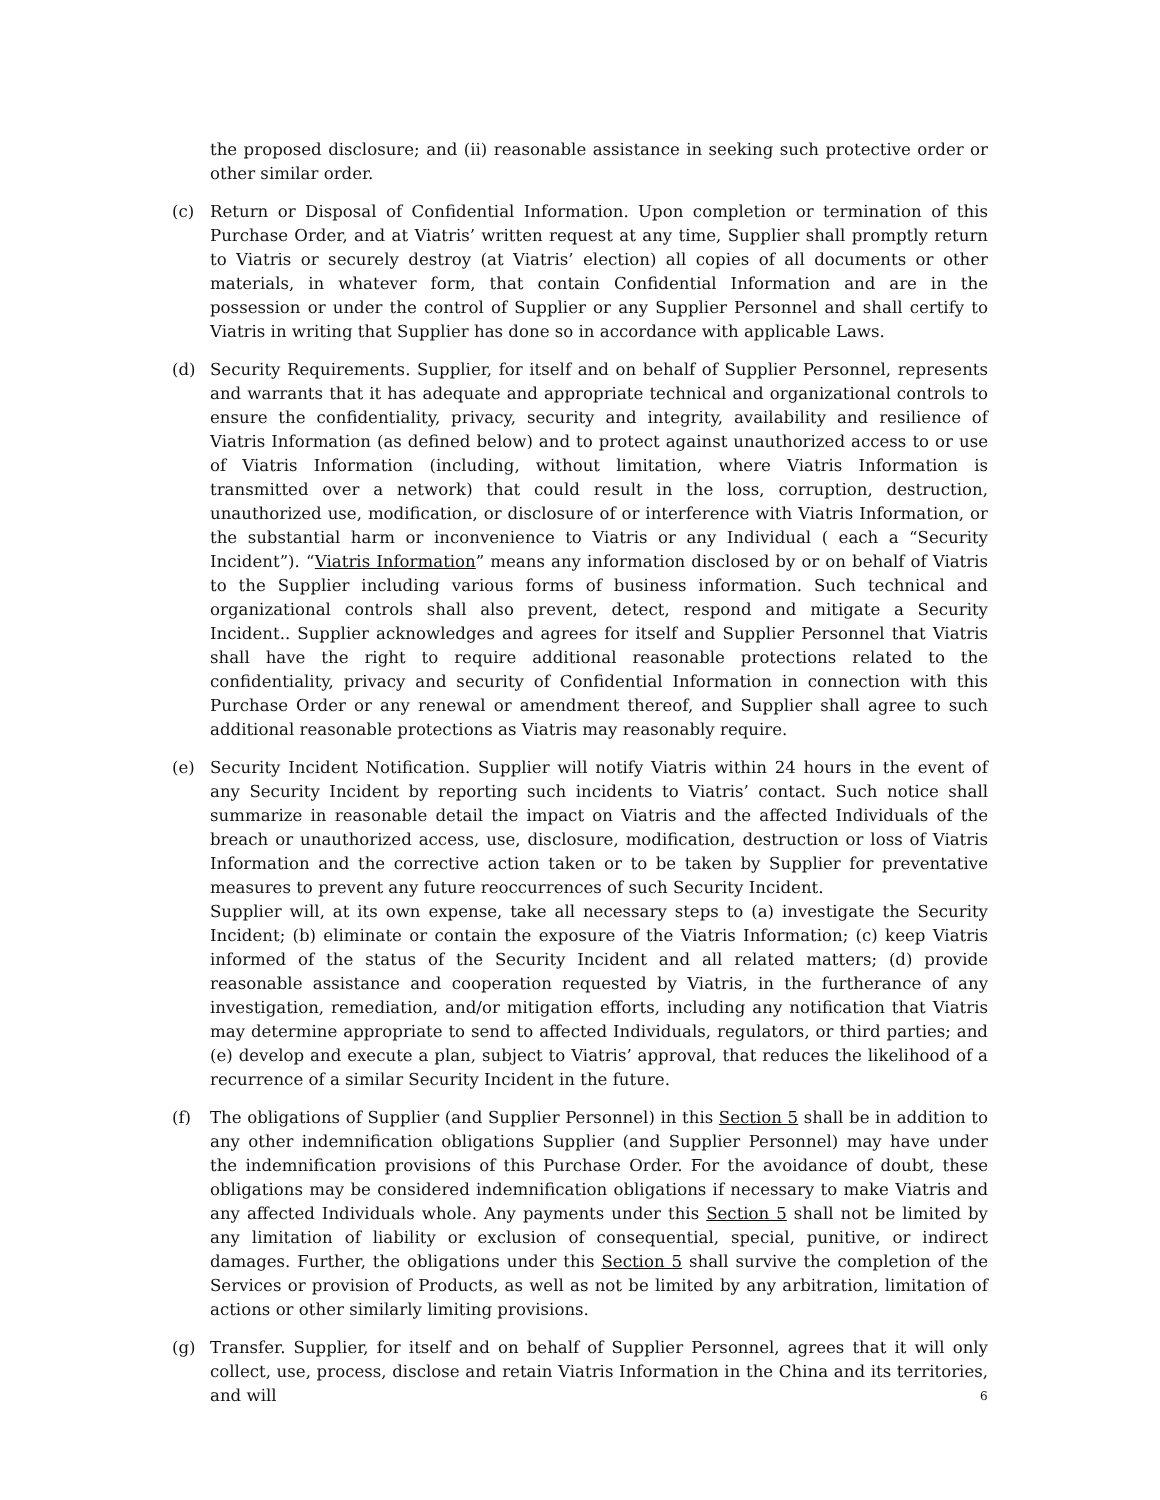the proposed disclosure; and (ii) reasonable assistance in seeking such protective order or other similar order.
(c) Return or Disposal of Confidential Information. Upon completion or termination of this Purchase Order, and at Viatris’ written request at any time, Supplier shall promptly return to Viatris or securely destroy (at Viatris’ election) all copies of all documents or other materials, in whatever form, that contain Confidential Information and are in the possession or under the control of Supplier or any Supplier Personnel and shall certify to Viatris in writing that Supplier has done so in accordance with applicable Laws.
(d) Security Requirements. Supplier, for itself and on behalf of Supplier Personnel, represents and warrants that it has adequate and appropriate technical and organizational controls to ensure the confidentiality, privacy, security and integrity, availability and resilience of Viatris Information (as defined below) and to protect against unauthorized access to or use of Viatris Information (including, without limitation, where Viatris Information is transmitted over a network) that could result in the loss, corruption, destruction, unauthorized use, modification, or disclosure of or interference with Viatris Information, or the substantial harm or inconvenience to Viatris or any Individual ( each a “Security Incident”). “Viatris Information” means any information disclosed by or on behalf of Viatris to the Supplier including various forms of business information. Such technical and organizational controls shall also prevent, detect, respond and mitigate a Security Incident.. Supplier acknowledges and agrees for itself and Supplier Personnel that Viatris shall have the right to require additional reasonable protections related to the confidentiality, privacy and security of Confidential Information in connection with this Purchase Order or any renewal or amendment thereof, and Supplier shall agree to such additional reasonable protections as Viatris may reasonably require.
(e) Security Incident Notification. Supplier will notify Viatris within 24 hours in the event of any Security Incident by reporting such incidents to Viatris’ contact. Such notice shall summarize in reasonable detail the impact on Viatris and the affected Individuals of the breach or unauthorized access, use, disclosure, modification, destruction or loss of Viatris Information and the corrective action taken or to be taken by Supplier for preventative measures to prevent any future reoccurrences of such Security Incident.
Supplier will, at its own expense, take all necessary steps to (a) investigate the Security Incident; (b) eliminate or contain the exposure of the Viatris Information; (c) keep Viatris informed of the status of the Security Incident and all related matters; (d) provide reasonable assistance and cooperation requested by Viatris, in the furtherance of any investigation, remediation, and/or mitigation efforts, including any notification that Viatris may determine appropriate to send to affected Individuals, regulators, or third parties; and (e) develop and execute a plan, subject to Viatris’ approval, that reduces the likelihood of a recurrence of a similar Security Incident in the future.
(f) The obligations of Supplier (and Supplier Personnel) in this Section 5 shall be in addition to any other indemnification obligations Supplier (and Supplier Personnel) may have under the indemnification provisions of this Purchase Order. For the avoidance of doubt, these obligations may be considered indemnification obligations if necessary to make Viatris and any affected Individuals whole. Any payments under this Section 5 shall not be limited by any limitation of liability or exclusion of consequential, special, punitive, or indirect damages. Further, the obligations under this Section 5 shall survive the completion of the Services or provision of Products, as well as not be limited by any arbitration, limitation of actions or other similarly limiting provisions.
(g) Transfer. Supplier, for itself and on behalf of Supplier Personnel, agrees that it will only collect, use, process, disclose and retain Viatris Information in the China and its territories, and will
6